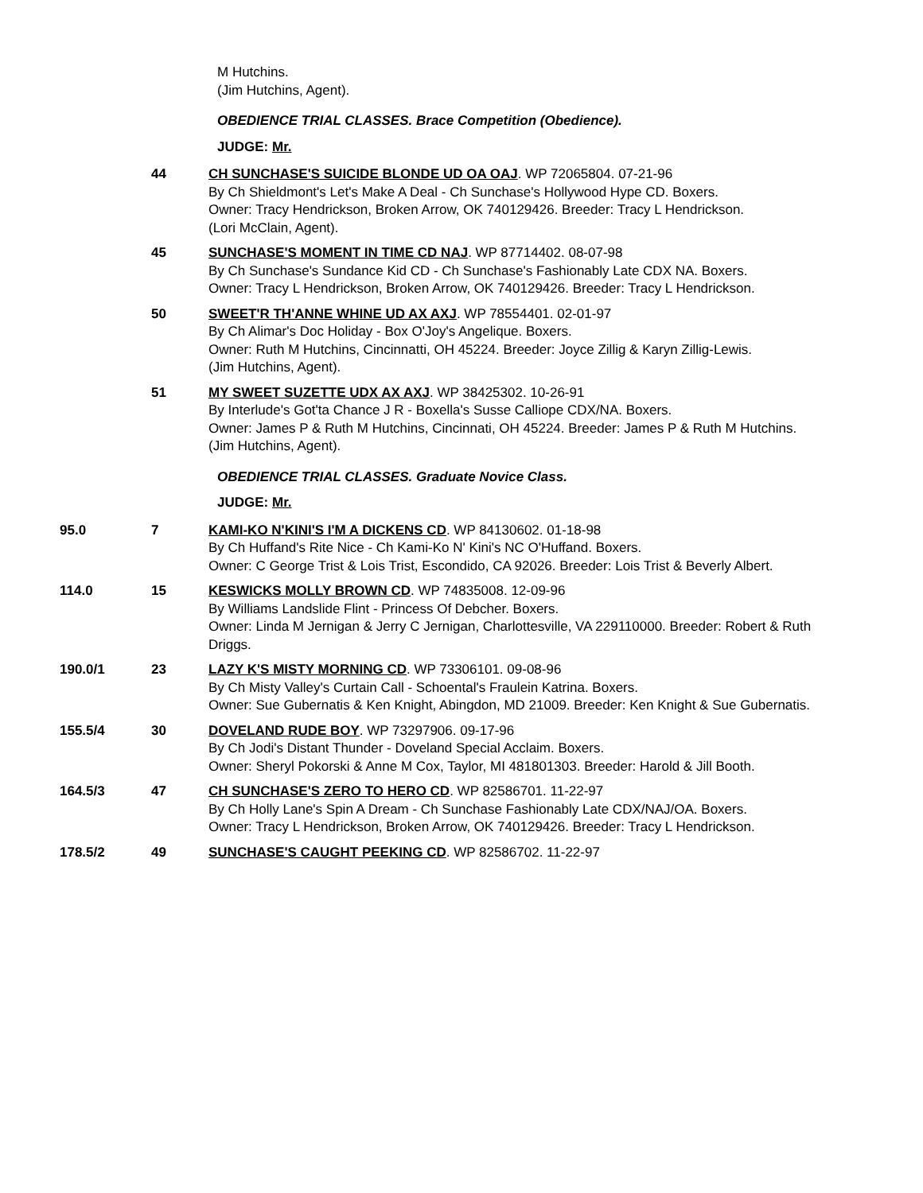M Hutchins.
(Jim Hutchins, Agent).
OBEDIENCE TRIAL CLASSES. Brace Competition (Obedience).
JUDGE: Mr.
44 CH SUNCHASE'S SUICIDE BLONDE UD OA OAJ. WP 72065804. 07-21-96
By Ch Shieldmont's Let's Make A Deal - Ch Sunchase's Hollywood Hype CD. Boxers.
Owner: Tracy Hendrickson, Broken Arrow, OK 740129426. Breeder: Tracy L Hendrickson.
(Lori McClain, Agent).
45 SUNCHASE'S MOMENT IN TIME CD NAJ. WP 87714402. 08-07-98
By Ch Sunchase's Sundance Kid CD - Ch Sunchase's Fashionably Late CDX NA. Boxers.
Owner: Tracy L Hendrickson, Broken Arrow, OK 740129426. Breeder: Tracy L Hendrickson.
50 SWEET'R TH'ANNE WHINE UD AX AXJ. WP 78554401. 02-01-97
By Ch Alimar's Doc Holiday - Box O'Joy's Angelique. Boxers.
Owner: Ruth M Hutchins, Cincinnatti, OH 45224. Breeder: Joyce Zillig & Karyn Zillig-Lewis.
(Jim Hutchins, Agent).
51 MY SWEET SUZETTE UDX AX AXJ. WP 38425302. 10-26-91
By Interlude's Got'ta Chance J R - Boxella's Susse Calliope CDX/NA. Boxers.
Owner: James P & Ruth M Hutchins, Cincinnati, OH 45224. Breeder: James P & Ruth M Hutchins.
(Jim Hutchins, Agent).
OBEDIENCE TRIAL CLASSES. Graduate Novice Class.
JUDGE: Mr.
95.0 7 KAMI-KO N'KINI'S I'M A DICKENS CD. WP 84130602. 01-18-98
By Ch Huffand's Rite Nice - Ch Kami-Ko N' Kini's NC O'Huffand. Boxers.
Owner: C George Trist & Lois Trist, Escondido, CA 92026. Breeder: Lois Trist & Beverly Albert.
114.0 15 KESWICKS MOLLY BROWN CD. WP 74835008. 12-09-96
By Williams Landslide Flint - Princess Of Debcher. Boxers.
Owner: Linda M Jernigan & Jerry C Jernigan, Charlottesville, VA 229110000. Breeder: Robert & Ruth Driggs.
190.0/1 23 LAZY K'S MISTY MORNING CD. WP 73306101. 09-08-96
By Ch Misty Valley's Curtain Call - Schoental's Fraulein Katrina. Boxers.
Owner: Sue Gubernatis & Ken Knight, Abingdon, MD 21009. Breeder: Ken Knight & Sue Gubernatis.
155.5/4 30 DOVELAND RUDE BOY. WP 73297906. 09-17-96
By Ch Jodi's Distant Thunder - Doveland Special Acclaim. Boxers.
Owner: Sheryl Pokorski & Anne M Cox, Taylor, MI 481801303. Breeder: Harold & Jill Booth.
164.5/3 47 CH SUNCHASE'S ZERO TO HERO CD. WP 82586701. 11-22-97
By Ch Holly Lane's Spin A Dream - Ch Sunchase Fashionably Late CDX/NAJ/OA. Boxers.
Owner: Tracy L Hendrickson, Broken Arrow, OK 740129426. Breeder: Tracy L Hendrickson.
178.5/2 49 SUNCHASE'S CAUGHT PEEKING CD. WP 82586702. 11-22-97